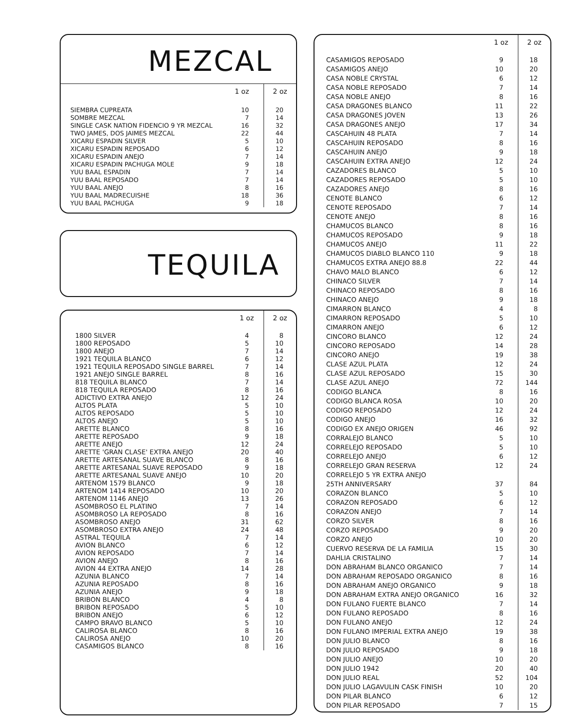MEZCAL
| | 1 oz | 2 oz |
| --- | --- | --- |
| SIEMBRA CUPREATA | 10 | 20 |
| SOMBRE MEZCAL | 7 | 14 |
| SINGLE CASK NATION FIDENCIO 9 YR MEZCAL | 16 | 32 |
| TWO JAMES, DOS JAIMES MEZCAL | 22 | 44 |
| XICARU ESPADIN SILVER | 5 | 10 |
| XICARU ESPADIN REPOSADO | 6 | 12 |
| XICARU ESPADIN ANEJO | 7 | 14 |
| XICARU ESPADIN PACHUGA MOLE | 9 | 18 |
| YUU BAAL ESPADIN | 7 | 14 |
| YUU BAAL REPOSADO | 7 | 14 |
| YUU BAAL ANEJO | 8 | 16 |
| YUU BAAL MADRECUISHE | 18 | 36 |
| YUU BAAL PACHUGA | 9 | 18 |
TEQUILA
| | 1 oz | 2 oz |
| --- | --- | --- |
| 1800 SILVER | 4 | 8 |
| 1800 REPOSADO | 5 | 10 |
| 1800 ANEJO | 7 | 14 |
| 1921 TEQUILA BLANCO | 6 | 12 |
| 1921 TEQUILA REPOSADO SINGLE BARREL | 7 | 14 |
| 1921 ANEJO SINGLE BARREL | 8 | 16 |
| 818 TEQUILA BLANCO | 7 | 14 |
| 818 TEQUILA REPOSADO | 8 | 16 |
| ADICTIVO EXTRA ANEJO | 12 | 24 |
| ALTOS PLATA | 5 | 10 |
| ALTOS REPOSADO | 5 | 10 |
| ALTOS ANEJO | 5 | 10 |
| ARETTE BLANCO | 8 | 16 |
| ARETTE REPOSADO | 9 | 18 |
| ARETTE ANEJO | 12 | 24 |
| ARETTE 'GRAN CLASE' EXTRA ANEJO | 20 | 40 |
| ARETTE ARTESANAL SUAVE BLANCO | 8 | 16 |
| ARETTE ARTESANAL SUAVE REPOSADO | 9 | 18 |
| ARETTE ARTESANAL SUAVE ANEJO | 10 | 20 |
| ARTENOM 1579 BLANCO | 9 | 18 |
| ARTENOM 1414 REPOSADO | 10 | 20 |
| ARTENOM 1146 ANEJO | 13 | 26 |
| ASOMBROSO EL PLATINO | 7 | 14 |
| ASOMBROSO LA REPOSADO | 8 | 16 |
| ASOMBROSO ANEJO | 31 | 62 |
| ASOMBROSO EXTRA ANEJO | 24 | 48 |
| ASTRAL TEQUILA | 7 | 14 |
| AVION BLANCO | 6 | 12 |
| AVION REPOSADO | 7 | 14 |
| AVION ANEJO | 8 | 16 |
| AVION 44 EXTRA ANEJO | 14 | 28 |
| AZUNIA BLANCO | 7 | 14 |
| AZUNIA REPOSADO | 8 | 16 |
| AZUNIA ANEJO | 9 | 18 |
| BRIBON BLANCO | 4 | 8 |
| BRIBON REPOSADO | 5 | 10 |
| BRIBON ANEJO | 6 | 12 |
| CAMPO BRAVO BLANCO | 5 | 10 |
| CALIROSA BLANCO | 8 | 16 |
| CALIROSA ANEJO | 10 | 20 |
| CASAMIGOS BLANCO | 8 | 16 |
| | 1 oz | 2 oz |
| --- | --- | --- |
| CASAMIGOS REPOSADO | 9 | 18 |
| CASAMIGOS ANEJO | 10 | 20 |
| CASA NOBLE CRYSTAL | 6 | 12 |
| CASA NOBLE REPOSADO | 7 | 14 |
| CASA NOBLE ANEJO | 8 | 16 |
| CASA DRAGONES BLANCO | 11 | 22 |
| CASA DRAGONES JOVEN | 13 | 26 |
| CASA DRAGONES ANEJO | 17 | 34 |
| CASCAHUIN 48 PLATA | 7 | 14 |
| CASCAHUIN REPOSADO | 8 | 16 |
| CASCAHUIN ANEJO | 9 | 18 |
| CASCAHUIN EXTRA ANEJO | 12 | 24 |
| CAZADORES BLANCO | 5 | 10 |
| CAZADORES REPOSADO | 5 | 10 |
| CAZADORES ANEJO | 8 | 16 |
| CENOTE BLANCO | 6 | 12 |
| CENOTE REPOSADO | 7 | 14 |
| CENOTE ANEJO | 8 | 16 |
| CHAMUCOS BLANCO | 8 | 16 |
| CHAMUCOS REPOSADO | 9 | 18 |
| CHAMUCOS ANEJO | 11 | 22 |
| CHAMUCOS DIABLO BLANCO 110 | 9 | 18 |
| CHAMUCOS EXTRA ANEJO 88.8 | 22 | 44 |
| CHAVO MALO BLANCO | 6 | 12 |
| CHINACO SILVER | 7 | 14 |
| CHINACO REPOSADO | 8 | 16 |
| CHINACO ANEJO | 9 | 18 |
| CIMARRON BLANCO | 4 | 8 |
| CIMARRON REPOSADO | 5 | 10 |
| CIMARRON ANEJO | 6 | 12 |
| CINCORO BLANCO | 12 | 24 |
| CINCORO REPOSADO | 14 | 28 |
| CINCORO ANEJO | 19 | 38 |
| CLASE AZUL PLATA | 12 | 24 |
| CLASE AZUL REPOSADO | 15 | 30 |
| CLASE AZUL ANEJO | 72 | 144 |
| CODIGO BLANCA | 8 | 16 |
| CODIGO BLANCA ROSA | 10 | 20 |
| CODIGO REPOSADO | 12 | 24 |
| CODIGO ANEJO | 16 | 32 |
| CODIGO EX ANEJO ORIGEN | 46 | 92 |
| CORRALEJO BLANCO | 5 | 10 |
| CORRELEJO REPOSADO | 5 | 10 |
| CORRELEJO ANEJO | 6 | 12 |
| CORRELEJO GRAN RESERVA | 12 | 24 |
| CORRELEJO 5 YR EXTRA ANEJO | | |
| 25TH ANNIVERSARY | 37 | 84 |
| CORAZON BLANCO | 5 | 10 |
| CORAZON REPOSADO | 6 | 12 |
| CORAZON ANEJO | 7 | 14 |
| CORZO SILVER | 8 | 16 |
| CORZO REPOSADO | 9 | 20 |
| CORZO ANEJO | 10 | 20 |
| CUERVO RESERVA DE LA FAMILIA | 15 | 30 |
| DAHLIA CRISTALINO | 7 | 14 |
| DON ABRAHAM BLANCO ORGANICO | 7 | 14 |
| DON ABRAHAM REPOSADO ORGANICO | 8 | 16 |
| DON ABRAHAM ANEJO ORGANICO | 9 | 18 |
| DON ABRAHAM EXTRA ANEJO ORGANICO | 16 | 32 |
| DON FULANO FUERTE BLANCO | 7 | 14 |
| DON FULANO REPOSADO | 8 | 16 |
| DON FULANO ANEJO | 12 | 24 |
| DON FULANO IMPERIAL EXTRA ANEJO | 19 | 38 |
| DON JULIO BLANCO | 8 | 16 |
| DON JULIO REPOSADO | 9 | 18 |
| DON JULIO ANEJO | 10 | 20 |
| DON JULIO 1942 | 20 | 40 |
| DON JULIO REAL | 52 | 104 |
| DON JULIO LAGAVULIN CASK FINISH | 10 | 20 |
| DON PILAR BLANCO | 6 | 12 |
| DON PILAR REPOSADO | 7 | 15 |